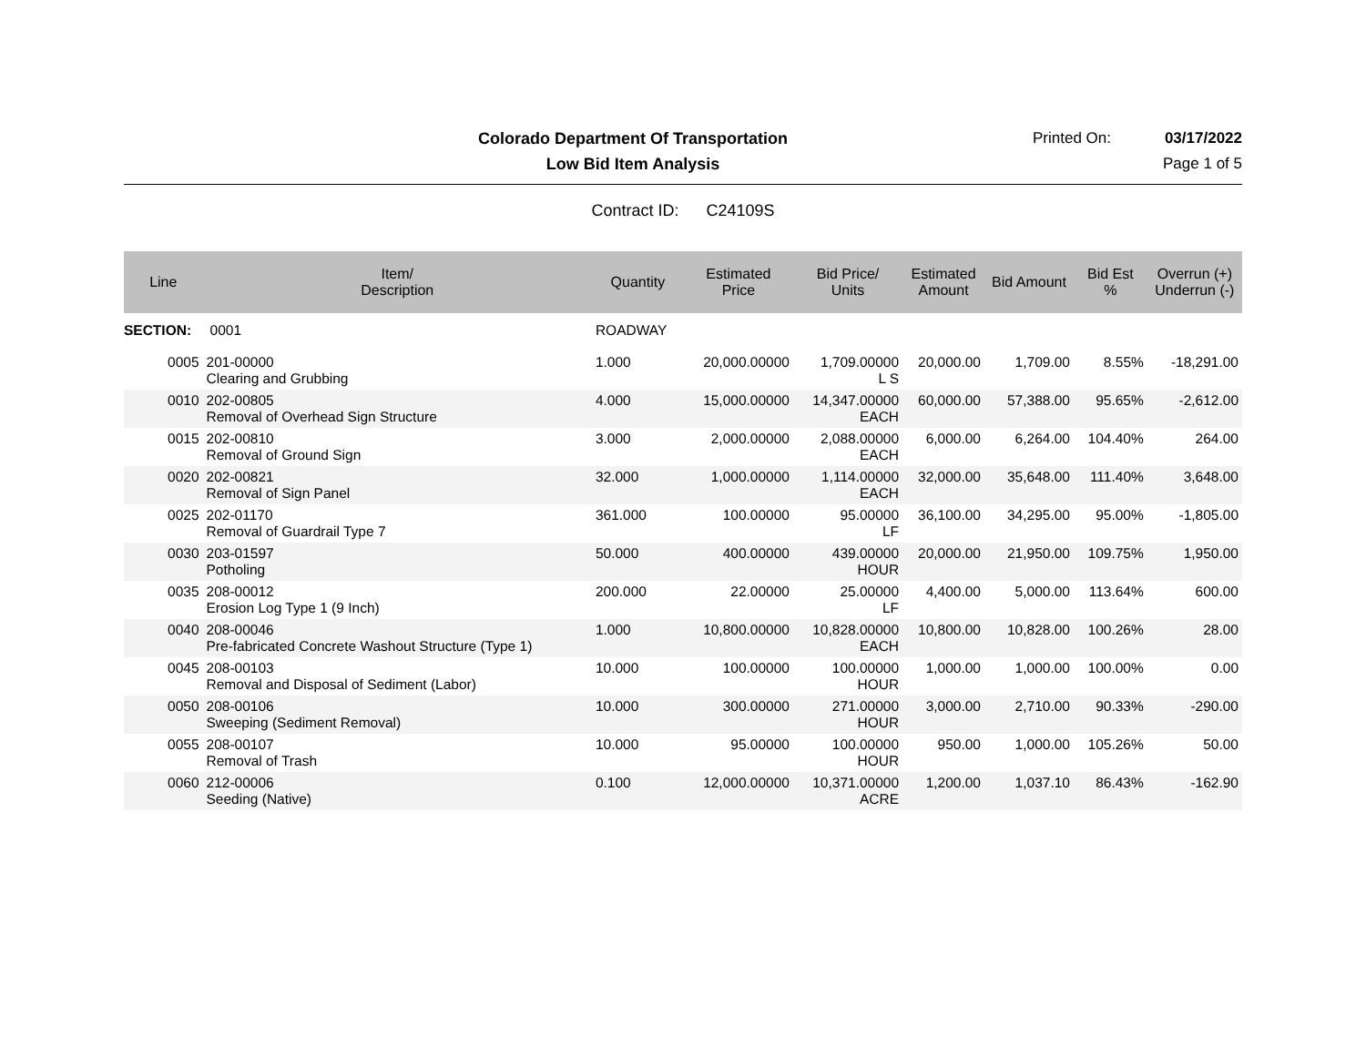Colorado Department Of Transportation
Printed On: 03/17/2022
Low Bid Item Analysis Page 1 of 5
Contract ID: C24109S
| Line | Item/ Description | Quantity | Estimated Price | Bid Price/ Units | Estimated Amount | Bid Amount | Bid Est % | Overrun (+) Underrun (-) |
| --- | --- | --- | --- | --- | --- | --- | --- | --- |
| SECTION: | 0001 | ROADWAY | | | | | | |
| 0005 | 201-00000 Clearing and Grubbing | 1.000 | 20,000.00000 | 1,709.00000 L S | 20,000.00 | 1,709.00 | 8.55% | -18,291.00 |
| 0010 | 202-00805 Removal of Overhead Sign Structure | 4.000 | 15,000.00000 | 14,347.00000 EACH | 60,000.00 | 57,388.00 | 95.65% | -2,612.00 |
| 0015 | 202-00810 Removal of Ground Sign | 3.000 | 2,000.00000 | 2,088.00000 EACH | 6,000.00 | 6,264.00 | 104.40% | 264.00 |
| 0020 | 202-00821 Removal of Sign Panel | 32.000 | 1,000.00000 | 1,114.00000 EACH | 32,000.00 | 35,648.00 | 111.40% | 3,648.00 |
| 0025 | 202-01170 Removal of Guardrail Type 7 | 361.000 | 100.00000 | 95.00000 LF | 36,100.00 | 34,295.00 | 95.00% | -1,805.00 |
| 0030 | 203-01597 Potholing | 50.000 | 400.00000 | 439.00000 HOUR | 20,000.00 | 21,950.00 | 109.75% | 1,950.00 |
| 0035 | 208-00012 Erosion Log Type 1 (9 Inch) | 200.000 | 22.00000 | 25.00000 LF | 4,400.00 | 5,000.00 | 113.64% | 600.00 |
| 0040 | 208-00046 Pre-fabricated Concrete Washout Structure (Type 1) | 1.000 | 10,800.00000 | 10,828.00000 EACH | 10,800.00 | 10,828.00 | 100.26% | 28.00 |
| 0045 | 208-00103 Removal and Disposal of Sediment (Labor) | 10.000 | 100.00000 | 100.00000 HOUR | 1,000.00 | 1,000.00 | 100.00% | 0.00 |
| 0050 | 208-00106 Sweeping (Sediment Removal) | 10.000 | 300.00000 | 271.00000 HOUR | 3,000.00 | 2,710.00 | 90.33% | -290.00 |
| 0055 | 208-00107 Removal of Trash | 10.000 | 95.00000 | 100.00000 HOUR | 950.00 | 1,000.00 | 105.26% | 50.00 |
| 0060 | 212-00006 Seeding (Native) | 0.100 | 12,000.00000 | 10,371.00000 ACRE | 1,200.00 | 1,037.10 | 86.43% | -162.90 |